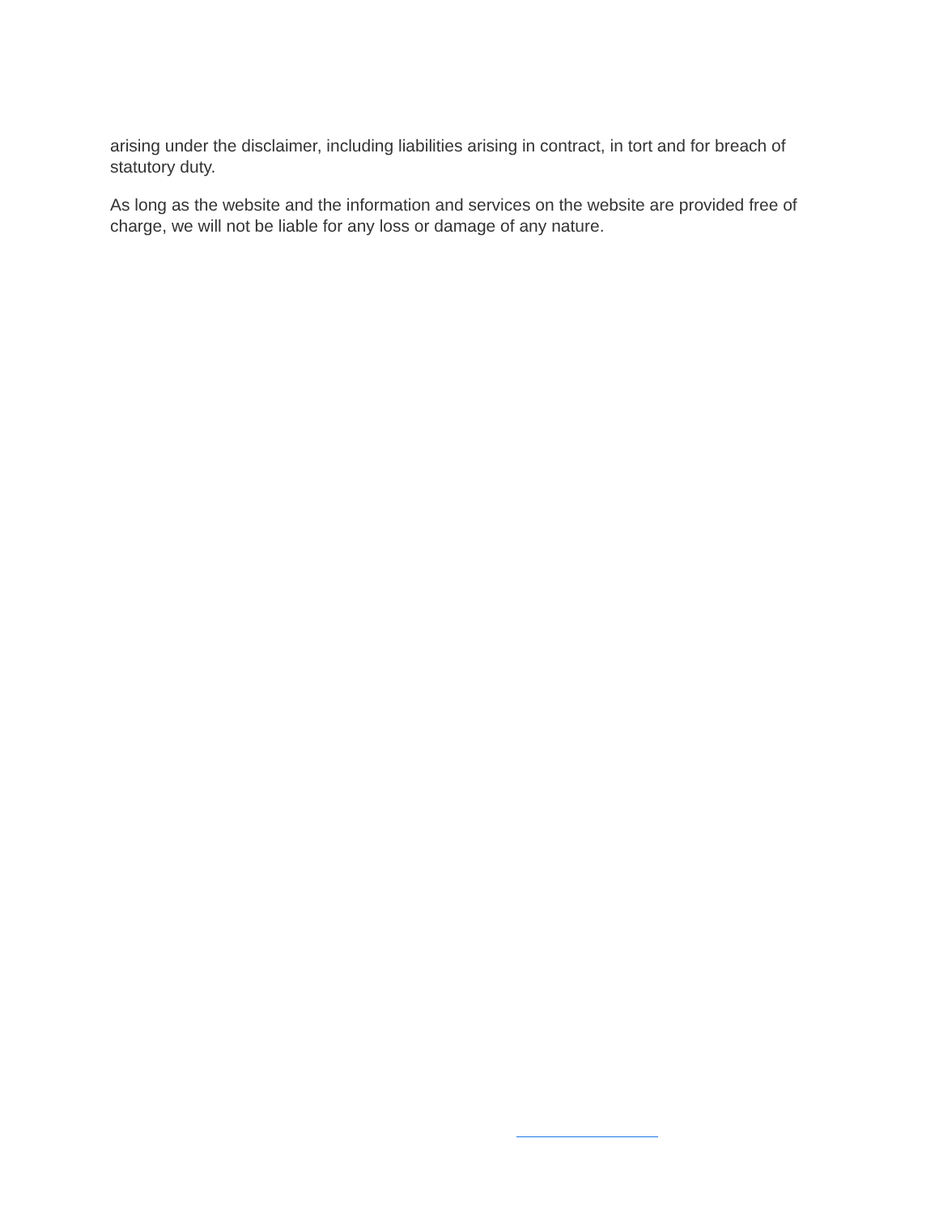arising under the disclaimer, including liabilities arising in contract, in tort and for breach of statutory duty.
As long as the website and the information and services on the website are provided free of charge, we will not be liable for any loss or damage of any nature.